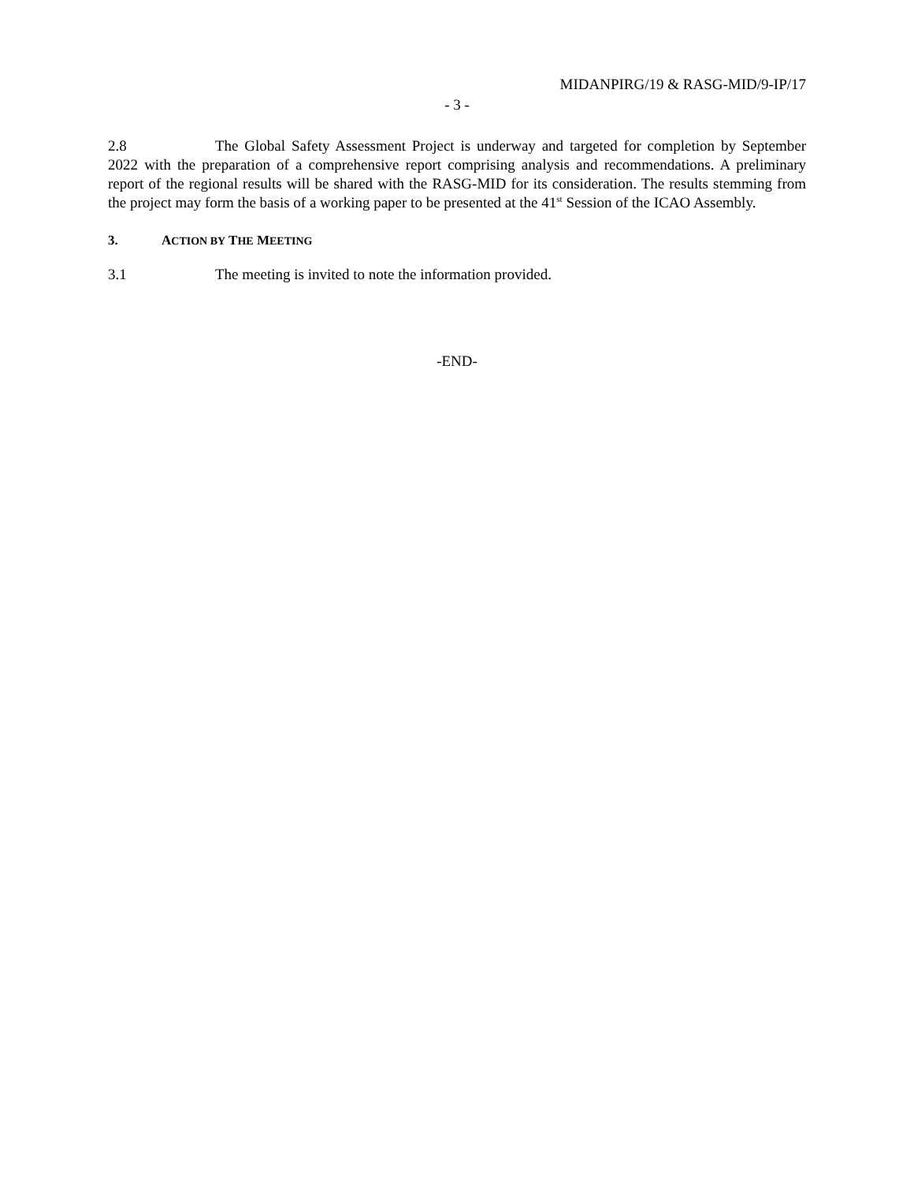MIDANPIRG/19 & RASG-MID/9-IP/17
- 3 -
2.8 The Global Safety Assessment Project is underway and targeted for completion by September 2022 with the preparation of a comprehensive report comprising analysis and recommendations. A preliminary report of the regional results will be shared with the RASG-MID for its consideration. The results stemming from the project may form the basis of a working paper to be presented at the 41<sup>st</sup> Session of the ICAO Assembly.
3. ACTION BY THE MEETING
3.1 The meeting is invited to note the information provided.
-END-